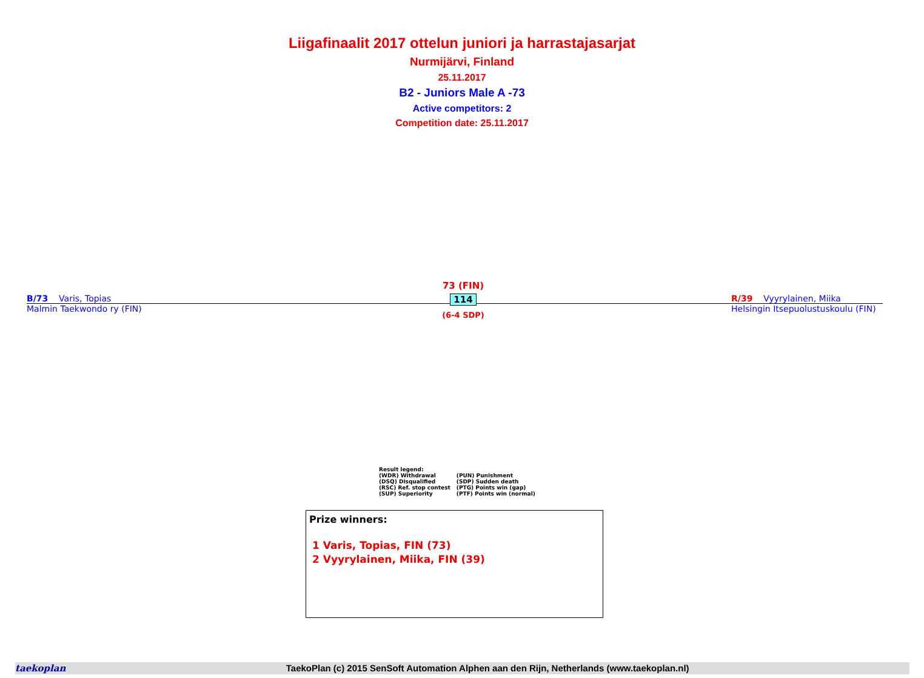Liigafinaalit 2017 ottelun juniori ja harrastajasarjat
Nurmijärvi, Finland
25.11.2017
B2 - Juniors Male A -73
Active competitors: 2
Competition date: 25.11.2017
B/73 Varis, Topias R/39 Vyyrylainen, Miika
Malmin Taekwondo ry (FIN) Helsingin Itsepuolustuskoulu (FIN)
73 (FIN)
114
(6-4 SDP)
Result legend:
| (WDR) Withdrawal | (PUN) Punishment |
| (DSQ) Disqualified | (SDP) Sudden death |
| (RSC) Ref. stop contest | (PTG) Points win (gap) |
| (SUP) Superiority | (PTF) Points win (normal) |
Prize winners:
1 Varis, Topias, FIN (73)
2 Vyyrylainen, Miika, FIN (39)
taekoplan TaekoPlan (c) 2015 SenSoft Automation Alphen aan den Rijn, Netherlands (www.taekoplan.nl)